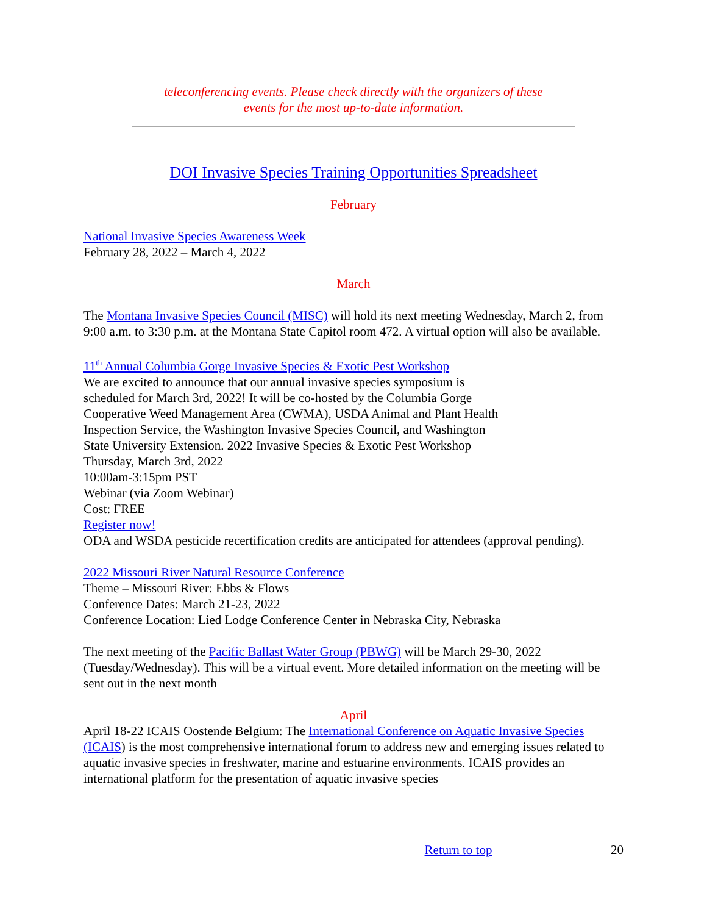teleconferencing events. Please check directly with the organizers of these
events for the most up-to-date information.
DOI Invasive Species Training Opportunities Spreadsheet
February
National Invasive Species Awareness Week
February 28, 2022 – March 4, 2022
March
The Montana Invasive Species Council (MISC) will hold its next meeting Wednesday, March 2, from 9:00 a.m. to 3:30 p.m. at the Montana State Capitol room 472. A virtual option will also be available.
11<sup>th</sup> Annual Columbia Gorge Invasive Species & Exotic Pest Workshop
We are excited to announce that our annual invasive species symposium is
scheduled for March 3rd, 2022! It will be co-hosted by the Columbia Gorge
Cooperative Weed Management Area (CWMA), USDA Animal and Plant Health
Inspection Service, the Washington Invasive Species Council, and Washington
State University Extension. 2022 Invasive Species & Exotic Pest Workshop
Thursday, March 3rd, 2022
10:00am-3:15pm PST
Webinar (via Zoom Webinar)
Cost: FREE
Register now!
ODA and WSDA pesticide recertification credits are anticipated for attendees (approval pending).
2022 Missouri River Natural Resource Conference
Theme – Missouri River: Ebbs & Flows
Conference Dates: March 21-23, 2022
Conference Location: Lied Lodge Conference Center in Nebraska City, Nebraska
The next meeting of the Pacific Ballast Water Group (PBWG) will be March 29-30, 2022 (Tuesday/Wednesday). This will be a virtual event. More detailed information on the meeting will be sent out in the next month
April
April 18-22 ICAIS Oostende Belgium: The International Conference on Aquatic Invasive Species (ICAIS) is the most comprehensive international forum to address new and emerging issues related to aquatic invasive species in freshwater, marine and estuarine environments. ICAIS provides an international platform for the presentation of aquatic invasive species
Return to top 20